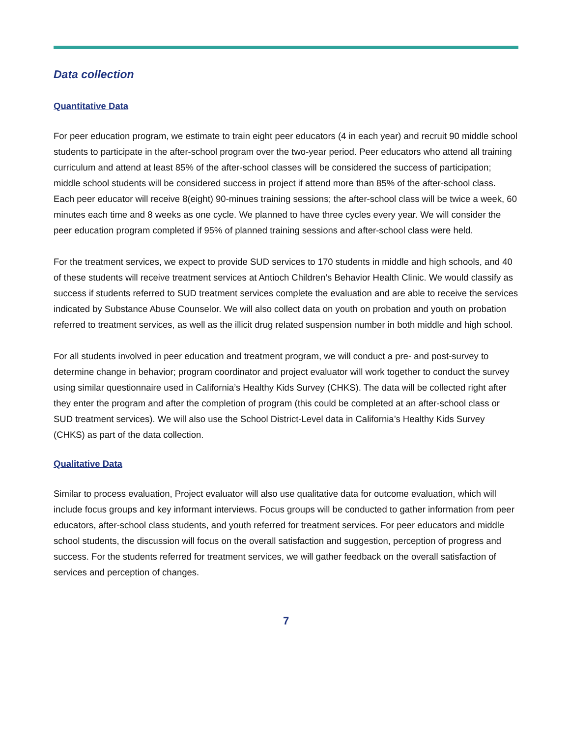Data collection
Quantitative Data
For peer education program, we estimate to train eight peer educators (4 in each year) and recruit 90 middle school students to participate in the after-school program over the two-year period. Peer educators who attend all training curriculum and attend at least 85% of the after-school classes will be considered the success of participation; middle school students will be considered success in project if attend more than 85% of the after-school class. Each peer educator will receive 8(eight) 90-minues training sessions; the after-school class will be twice a week, 60 minutes each time and 8 weeks as one cycle. We planned to have three cycles every year. We will consider the peer education program completed if 95% of planned training sessions and after-school class were held.
For the treatment services, we expect to provide SUD services to 170 students in middle and high schools, and 40 of these students will receive treatment services at Antioch Children’s Behavior Health Clinic. We would classify as success if students referred to SUD treatment services complete the evaluation and are able to receive the services indicated by Substance Abuse Counselor. We will also collect data on youth on probation and youth on probation referred to treatment services, as well as the illicit drug related suspension number in both middle and high school.
For all students involved in peer education and treatment program, we will conduct a pre- and post-survey to determine change in behavior; program coordinator and project evaluator will work together to conduct the survey using similar questionnaire used in California’s Healthy Kids Survey (CHKS). The data will be collected right after they enter the program and after the completion of program (this could be completed at an after-school class or SUD treatment services). We will also use the School District-Level data in California’s Healthy Kids Survey (CHKS) as part of the data collection.
Qualitative Data
Similar to process evaluation, Project evaluator will also use qualitative data for outcome evaluation, which will include focus groups and key informant interviews. Focus groups will be conducted to gather information from peer educators, after-school class students, and youth referred for treatment services. For peer educators and middle school students, the discussion will focus on the overall satisfaction and suggestion, perception of progress and success. For the students referred for treatment services, we will gather feedback on the overall satisfaction of services and perception of changes.
7